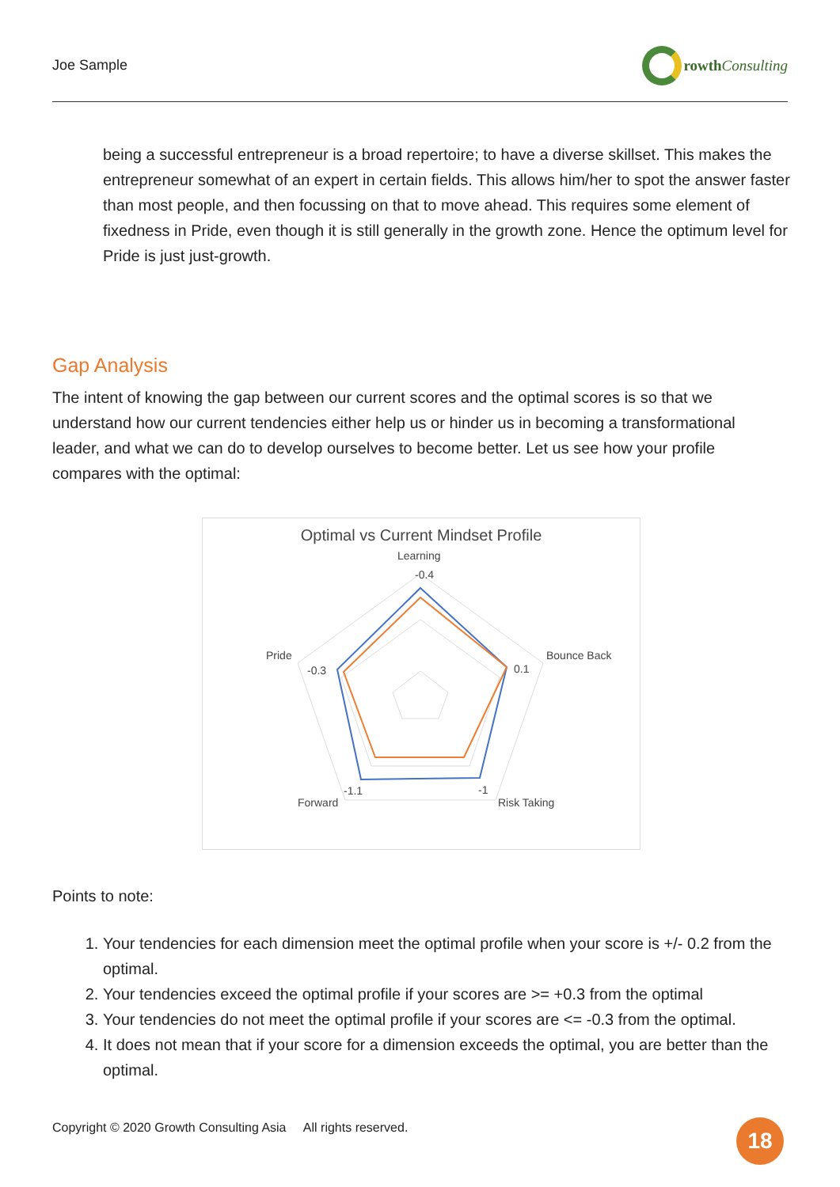Joe Sample rowth Consulting
being a successful entrepreneur is a broad repertoire; to have a diverse skillset. This makes the entrepreneur somewhat of an expert in certain fields. This allows him/her to spot the answer faster than most people, and then focussing on that to move ahead. This requires some element of fixedness in Pride, even though it is still generally in the growth zone. Hence the optimum level for Pride is just just-growth.
Gap Analysis
The intent of knowing the gap between our current scores and the optimal scores is so that we understand how our current tendencies either help us or hinder us in becoming a transformational leader, and what we can do to develop ourselves to become better. Let us see how your profile compares with the optimal:
Optimal vs Current Mindset Profile
Learning
-0.4
Bounce Back
0.1
Pride
-0.3
Risk Taking
-1
Forward
-1.1
Points to note:
1. Your tendencies for each dimension meet the optimal profile when your score is +/- 0.2 from the optimal.
2. Your tendencies exceed the optimal profile if your scores are >= +0.3 from the optimal
3. Your tendencies do not meet the optimal profile if your scores are <= -0.3 from the optimal.
4. It does not mean that if your score for a dimension exceeds the optimal, you are better than the optimal.
Copyright © 2020 Growth Consulting Asia All rights reserved.
18